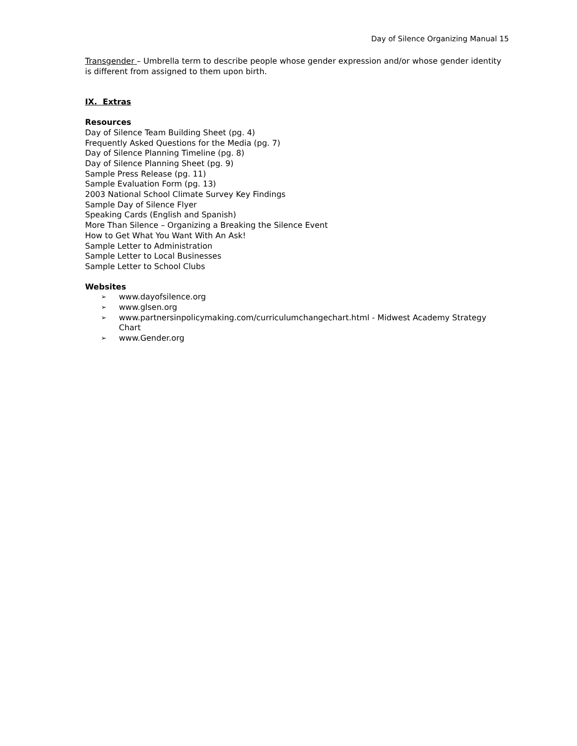Day of Silence Organizing Manual 15
Transgender – Umbrella term to describe people whose gender expression and/or whose gender identity is different from assigned to them upon birth.
IX. Extras
Resources
Day of Silence Team Building Sheet (pg. 4)
Frequently Asked Questions for the Media (pg. 7)
Day of Silence Planning Timeline (pg. 8)
Day of Silence Planning Sheet (pg. 9)
Sample Press Release (pg. 11)
Sample Evaluation Form (pg. 13)
2003 National School Climate Survey Key Findings
Sample Day of Silence Flyer
Speaking Cards (English and Spanish)
More Than Silence – Organizing a Breaking the Silence Event
How to Get What You Want With An Ask!
Sample Letter to Administration
Sample Letter to Local Businesses
Sample Letter to School Clubs
Websites
➢ www.dayofsilence.org
➢ www.glsen.org
➢ www.partnersinpolicymaking.com/curriculumchangechart.html - Midwest Academy Strategy Chart
➢ www.Gender.org